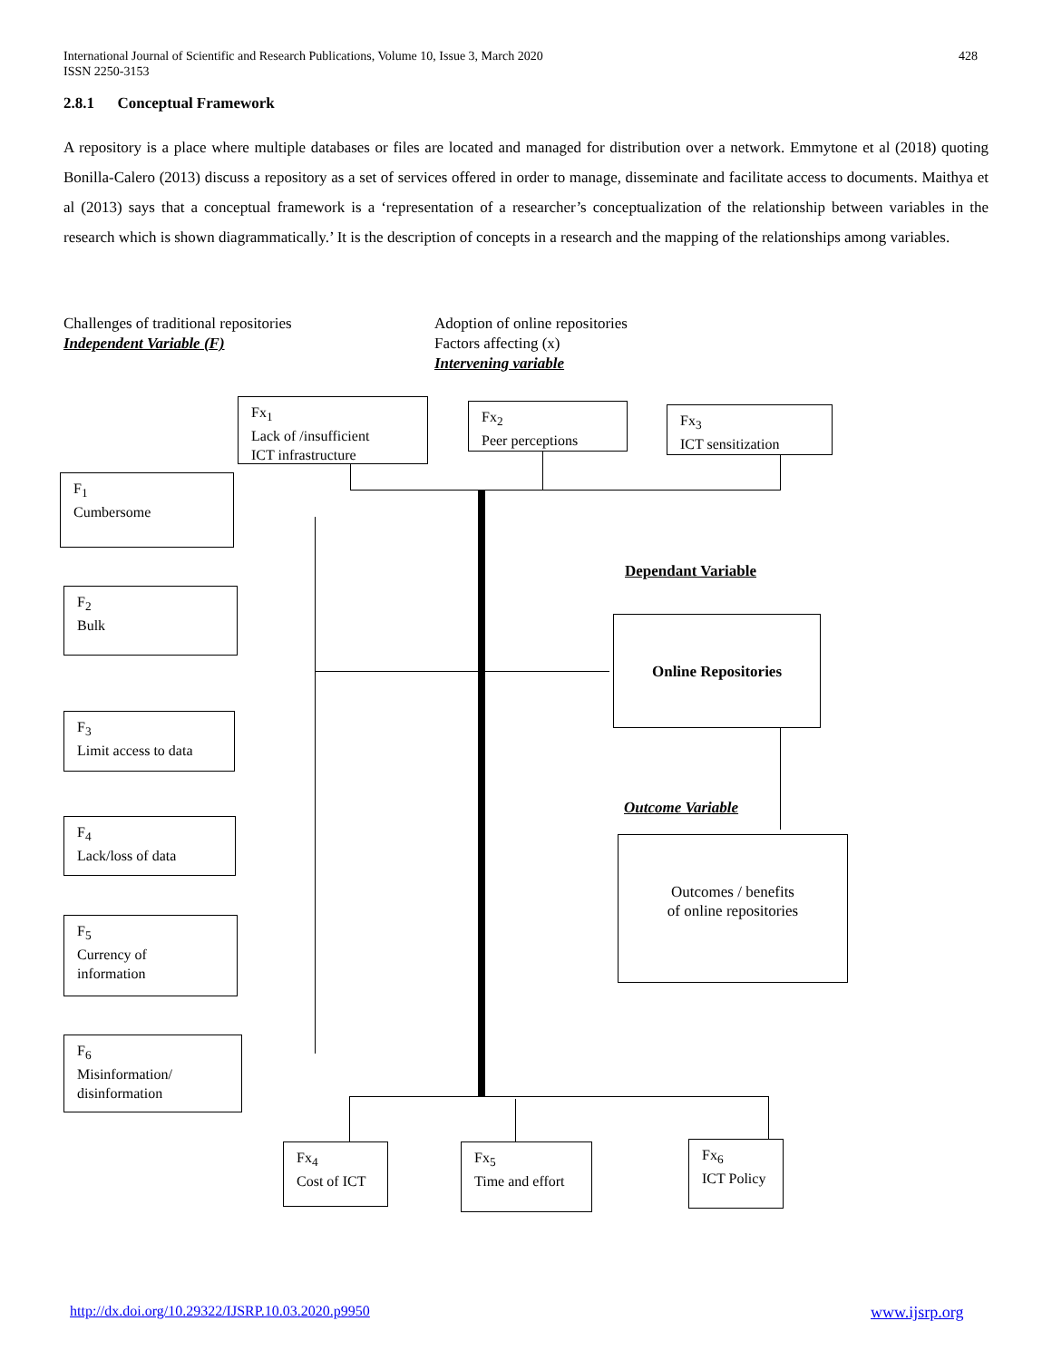International Journal of Scientific and Research Publications, Volume 10, Issue 3, March 2020
ISSN 2250-3153
428
2.8.1 Conceptual Framework
A repository is a place where multiple databases or files are located and managed for distribution over a network. Emmytone et al (2018) quoting Bonilla-Calero (2013) discuss a repository as a set of services offered in order to manage, disseminate and facilitate access to documents. Maithya et al (2013) says that a conceptual framework is a ‘representation of a researcher’s conceptualization of the relationship between variables in the research which is shown diagrammatically.’ It is the description of concepts in a research and the mapping of the relationships among variables.
Challenges of traditional repositories
Independent Variable (F)
Adoption of online repositories
Factors affecting (x)
Intervening variable
Fx<sub>1</sub>
Lack of /insufficient
ICT infrastructure
Fx<sub>2</sub>
Peer perceptions
Fx<sub>3</sub>
ICT sensitization
F<sub>1</sub>
Cumbersome
F<sub>2</sub>
Bulk
F<sub>3</sub>
Limit access to data
F<sub>4</sub>
Lack/loss of data
F<sub>5</sub>
Currency of
information
F<sub>6</sub>
Misinformation/
disinformation
Dependant Variable
Online Repositories
Outcome Variable
Outcomes / benefits
of online repositories
Fx<sub>4</sub>
Cost of ICT
Fx<sub>5</sub>
Time and effort
Fx<sub>6</sub>
ICT Policy
http://dx.doi.org/10.29322/IJSRP.10.03.2020.p9950
www.ijsrp.org